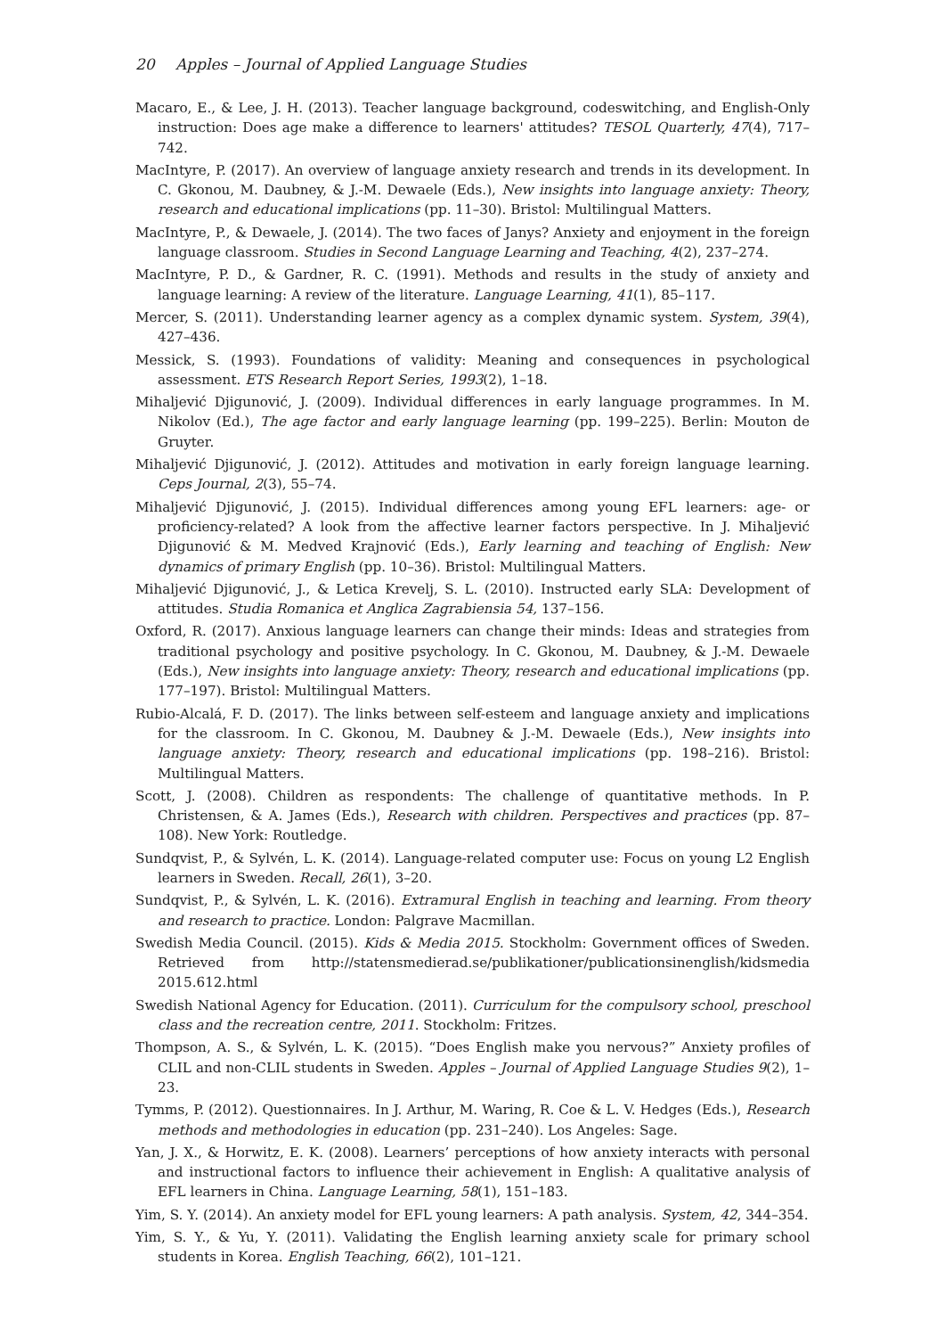20 Apples – Journal of Applied Language Studies
Macaro, E., & Lee, J. H. (2013). Teacher language background, codeswitching, and English-Only instruction: Does age make a difference to learners' attitudes? TESOL Quarterly, 47(4), 717–742.
MacIntyre, P. (2017). An overview of language anxiety research and trends in its development. In C. Gkonou, M. Daubney, & J.-M. Dewaele (Eds.), New insights into language anxiety: Theory, research and educational implications (pp. 11–30). Bristol: Multilingual Matters.
MacIntyre, P., & Dewaele, J. (2014). The two faces of Janys? Anxiety and enjoyment in the foreign language classroom. Studies in Second Language Learning and Teaching, 4(2), 237–274.
MacIntyre, P. D., & Gardner, R. C. (1991). Methods and results in the study of anxiety and language learning: A review of the literature. Language Learning, 41(1), 85–117.
Mercer, S. (2011). Understanding learner agency as a complex dynamic system. System, 39(4), 427–436.
Messick, S. (1993). Foundations of validity: Meaning and consequences in psychological assessment. ETS Research Report Series, 1993(2), 1–18.
Mihaljević Djigunović, J. (2009). Individual differences in early language programmes. In M. Nikolov (Ed.), The age factor and early language learning (pp. 199–225). Berlin: Mouton de Gruyter.
Mihaljević Djigunović, J. (2012). Attitudes and motivation in early foreign language learning. Ceps Journal, 2(3), 55–74.
Mihaljević Djigunović, J. (2015). Individual differences among young EFL learners: age- or proficiency-related? A look from the affective learner factors perspective. In J. Mihaljević Djigunović & M. Medved Krajnović (Eds.), Early learning and teaching of English: New dynamics of primary English (pp. 10–36). Bristol: Multilingual Matters.
Mihaljević Djigunović, J., & Letica Krevelj, S. L. (2010). Instructed early SLA: Development of attitudes. Studia Romanica et Anglica Zagrabiensia 54, 137–156.
Oxford, R. (2017). Anxious language learners can change their minds: Ideas and strategies from traditional psychology and positive psychology. In C. Gkonou, M. Daubney, & J.-M. Dewaele (Eds.), New insights into language anxiety: Theory, research and educational implications (pp. 177–197). Bristol: Multilingual Matters.
Rubio-Alcalá, F. D. (2017). The links between self-esteem and language anxiety and implications for the classroom. In C. Gkonou, M. Daubney & J.-M. Dewaele (Eds.), New insights into language anxiety: Theory, research and educational implications (pp. 198–216). Bristol: Multilingual Matters.
Scott, J. (2008). Children as respondents: The challenge of quantitative methods. In P. Christensen, & A. James (Eds.), Research with children. Perspectives and practices (pp. 87–108). New York: Routledge.
Sundqvist, P., & Sylvén, L. K. (2014). Language-related computer use: Focus on young L2 English learners in Sweden. Recall, 26(1), 3–20.
Sundqvist, P., & Sylvén, L. K. (2016). Extramural English in teaching and learning. From theory and research to practice. London: Palgrave Macmillan.
Swedish Media Council. (2015). Kids & Media 2015. Stockholm: Government offices of Sweden. Retrieved from http://statensmedierad.se/publikationer/publicationsinenglish/kidsmedia 2015.612.html
Swedish National Agency for Education. (2011). Curriculum for the compulsory school, preschool class and the recreation centre, 2011. Stockholm: Fritzes.
Thompson, A. S., & Sylvén, L. K. (2015). “Does English make you nervous?” Anxiety profiles of CLIL and non-CLIL students in Sweden. Apples – Journal of Applied Language Studies 9(2), 1–23.
Tymms, P. (2012). Questionnaires. In J. Arthur, M. Waring, R. Coe & L. V. Hedges (Eds.), Research methods and methodologies in education (pp. 231–240). Los Angeles: Sage.
Yan, J. X., & Horwitz, E. K. (2008). Learners’ perceptions of how anxiety interacts with personal and instructional factors to influence their achievement in English: A qualitative analysis of EFL learners in China. Language Learning, 58(1), 151–183.
Yim, S. Y. (2014). An anxiety model for EFL young learners: A path analysis. System, 42, 344–354.
Yim, S. Y., & Yu, Y. (2011). Validating the English learning anxiety scale for primary school students in Korea. English Teaching, 66(2), 101–121.